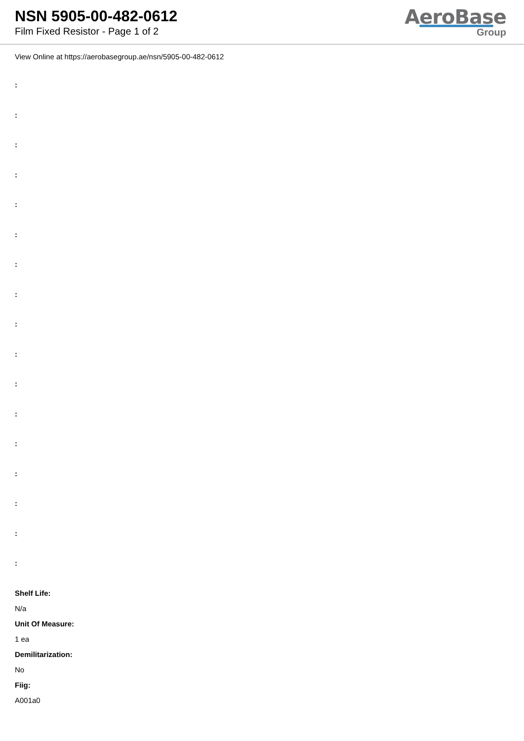NSN 5905-00-482-0612
Film Fixed Resistor - Page 1 of 2
AeroBase
Group
View Online at https://aerobasegroup.ae/nsn/5905-00-482-0612
:
:
:
:
:
:
:
:
:
:
:
:
:
:
:
:
:
Shelf Life:
N/a
Unit Of Measure:
1 ea
Demilitarization:
No
Fiig:
A001a0